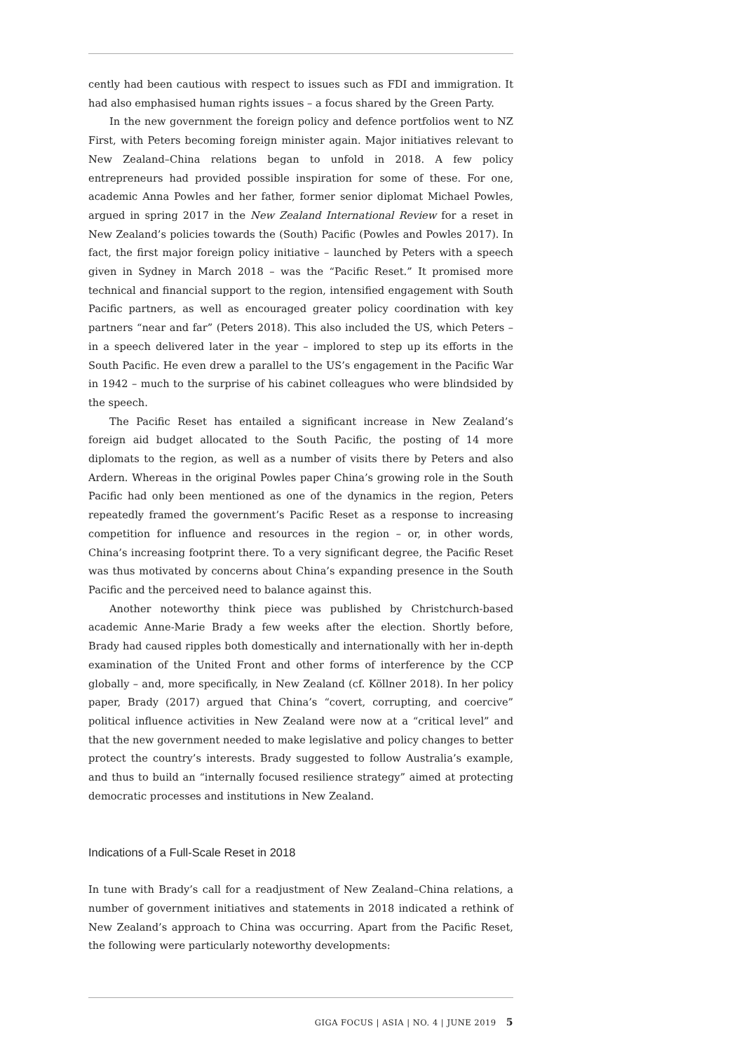cently had been cautious with respect to issues such as FDI and immigration. It had also emphasised human rights issues – a focus shared by the Green Party.
In the new government the foreign policy and defence portfolios went to NZ First, with Peters becoming foreign minister again. Major initiatives relevant to New Zealand–China relations began to unfold in 2018. A few policy entrepreneurs had provided possible inspiration for some of these. For one, academic Anna Powles and her father, former senior diplomat Michael Powles, argued in spring 2017 in the New Zealand International Review for a reset in New Zealand’s policies towards the (South) Pacific (Powles and Powles 2017). In fact, the first major foreign policy initiative – launched by Peters with a speech given in Sydney in March 2018 – was the “Pacific Reset.” It promised more technical and financial support to the region, intensified engagement with South Pacific partners, as well as encouraged greater policy coordination with key partners “near and far” (Peters 2018). This also included the US, which Peters – in a speech delivered later in the year – implored to step up its efforts in the South Pacific. He even drew a parallel to the US’s engagement in the Pacific War in 1942 – much to the surprise of his cabinet colleagues who were blindsided by the speech.
The Pacific Reset has entailed a significant increase in New Zealand’s foreign aid budget allocated to the South Pacific, the posting of 14 more diplomats to the region, as well as a number of visits there by Peters and also Ardern. Whereas in the original Powles paper China’s growing role in the South Pacific had only been mentioned as one of the dynamics in the region, Peters repeatedly framed the government’s Pacific Reset as a response to increasing competition for influence and resources in the region – or, in other words, China’s increasing footprint there. To a very significant degree, the Pacific Reset was thus motivated by concerns about China’s expanding presence in the South Pacific and the perceived need to balance against this.
Another noteworthy think piece was published by Christchurch-based academic Anne-Marie Brady a few weeks after the election. Shortly before, Brady had caused ripples both domestically and internationally with her in-depth examination of the United Front and other forms of interference by the CCP globally – and, more specifically, in New Zealand (cf. Köllner 2018). In her policy paper, Brady (2017) argued that China’s “covert, corrupting, and coercive” political influence activities in New Zealand were now at a “critical level” and that the new government needed to make legislative and policy changes to better protect the country’s interests. Brady suggested to follow Australia’s example, and thus to build an “internally focused resilience strategy” aimed at protecting democratic processes and institutions in New Zealand.
Indications of a Full-Scale Reset in 2018
In tune with Brady’s call for a readjustment of New Zealand–China relations, a number of government initiatives and statements in 2018 indicated a rethink of New Zealand’s approach to China was occurring. Apart from the Pacific Reset, the following were particularly noteworthy developments:
GIGA FOCUS | ASIA | NO. 4 | JUNE 2019 5